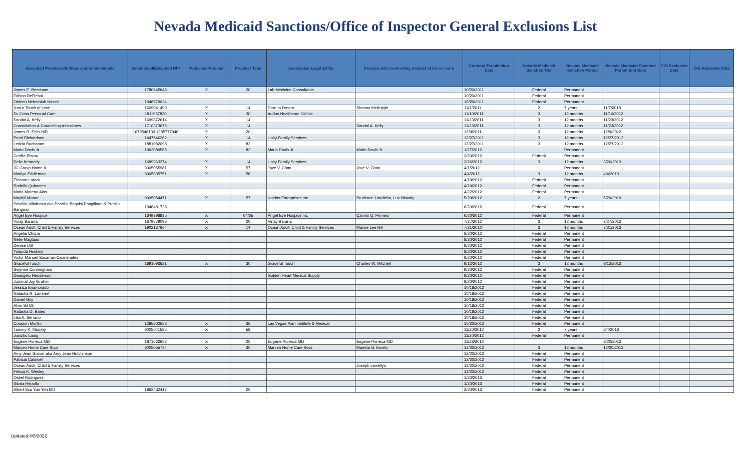Nevada Medicaid Sanctions/Office of Inspector General Exclusions List
| Excluded Providers/Entities and/or Individuals | Sanctioned/Excluded NPI | Medicaid Provider | Provider Type | Associated Legal Entity | Persons with controlling interest of 5% or more | Contract Termination Date | Nevada Medicaid Sanction Tier | Nevada Medicaid Sanction Period | Nevada Medicaid Sanction Period End Date | OIG Exclusion Date | OIG Reinstate Date |
| --- | --- | --- | --- | --- | --- | --- | --- | --- | --- | --- | --- |
| James E. Beecham | 1780645648 | X | 20 | Lab Medicine Consultants | | 10/20/2011 | Federal | Permanent | | | |
| Edison DeFiesta | | | | | | 10/20/2011 | Federal | Permanent | | | |
| Obteen Nehemiah Nassiri | 1346579034 | | | | | 10/20/2011 | Federal | Permanent | | | |
| Just a Touch of Love | 1609041490 | X | 14 | Dare to Dream | Shonna McKnight | 11/7/2011 | 2 | 7 years | 11/7/2018 | | |
| Su Casa Personal Care | 1811957830 | X | 30 | Addus Healthcare NV Inc | | 11/10/2011 | 3 | 12 months | 11/10/2012 | | |
| Sandal A. Kelly | 1699872614 | X | 14 | | | 11/23/2011 | 3 | 12 months | 11/23/2012 | | |
| Consultation & Counseling Associates | 1710373675 | X | 14 | | Sandal A. Kelly | 11/23/2011 | 3 | 12 months | 11/23/2012 | | |
| James R. Eells MD | 1679546139 1285777946 | X | 20 | | | 12/9/2011 | 3 | 12 months | 12/9/2012 | | |
| Pearl Richardson | 1447546262 | X | 14 | Unity Family Services | | 12/27/2011 | 3 | 12 months | 12/27/2012 | | |
| Leticia Buchanan | 1881982098 | X | 82 | | | 12/27/2011 | 3 | 12 months | 12/27/2012 | | |
| Mario Davis Jr | 1992089585 | X | 82 | Mario Davis Jr | Mario Davis Jr | 1/27/2012 | 1 | Permanent | | | |
| Cecilia Ristau | | | | | | 3/20/2012 | Federal | Permanent | | | |
| Della Kennedy | 1689963274 | X | 14 | Unity Family Services | | 3/26/2012 | 3 | 12 months | 3/26/2013 | | |
| JC Group Home II | 9005055981 | X | 57 | Jove V. Chan | Jove V. Chan | 4/1/2012 | 1 | Permanent | | | |
| Marilyn Eddleman | 9005035751 | X | 58 | | | 4/4/2012 | 3 | 12 months | 4/4/2013 | | |
| Eleanor Larock | | | | | | 4/19/2012 | Federal | Permanent | | | |
| Rodolfo Quinones | | | | | | 4/19/2012 | Federal | Permanent | | | |
| Maria Morena Alas | | | | | | 4/22/2012 | Federal | Permanent | | | |
| Mayhill Manor | 9005054471 | X | 57 | Naidas Enterprises Inc | Prudence Landicho, Luz Hlavaty | 5/29/2012 | 2 | 7 years | 5/29/2019 | | |
| Priscilla Villabroza aka Priscilla Baguisi Pangilinan & Precilla Banguisi | 1346481728 | | | | | 6/20/2012 | Federal | Permanent | | | |
| Angel Eye Hospice | 1649398835 | X | 64/65 | Angel Eye Hospice Inc | Camilo Q. Primero | 6/20/2012 | Federal | Permanent | | | |
| Vinay Bararia | 1679679096 | X | 20 | Vinay Bararia | | 7/27/2012 | 3 | 12 months | 7/27/2013 | | |
| Ocean Adult, Child & Family Services | 1902137664 | X | 14 | Ocean Adult, Child & Family Services | Marvie Lee Hill | 7/31/2012 | 3 | 12 months | 7/31/2013 | | |
| Angelia Chupa | | | | | | 8/20/2012 | Federal | Permanent | | | |
| Nelie Magtaas | | | | | | 8/20/2012 | Federal | Permanent | | | |
| Denise Dill | | | | | | 8/20/2012 | Federal | Permanent | | | |
| Yolanda Hoskins | | | | | | 8/20/2012 | Federal | Permanent | | | |
| Victor Manuel Socarras-Carmenates | | | | | | 8/20/2012 | Federal | Permanent | | | |
| Graceful Touch | 1891093621 | X | 30 | Graceful Touch | Charles W. Mitchell | 9/12/2012 | 3 | 12 months | 9/12/2013 | | |
| Gwynne Cunningham | | | | | | 9/20/2012 | Federal | Permanent | | | |
| Deangelo Henderson | | | | Golden Heart Medical Supply | | 9/20/2012 | Federal | Permanent | | | |
| Jummal Joy Ibrahim | | | | | | 9/20/2012 | Federal | Permanent | | | |
| Jessica Enamorado | | | | | | 10/18/2012 | Federal | Permanent | | | |
| Natasha R. Lambert | | | | | | 10/18/2012 | Federal | Permanent | | | |
| Daniel Guy | | | | | | 10/18/2012 | Federal | Permanent | | | |
| Alvin Sil Oh | | | | | | 10/18/2012 | Federal | Permanent | | | |
| Ratasha D. Bates | | | | | | 10/18/2012 | Federal | Permanent | | | |
| Lilia A. Serrano | | | | | | 10/18/2012 | Federal | Permanent | | | |
| Corazon Murillo | 1285802553 | X | 36 | Las Vegas Pain Institute & Medical | | 10/20/2012 | Federal | Permanent | | | |
| Tammy K. Murphy | 9005041585 | X | 58 | | | 11/20/2012 | 2 | 7 years | 8/4/2018 | | |
| Jianzhu Liang | | | | | | 11/20/2012 | Federal | Permanent | | | |
| Eugene Porreca MD | 1871562652 | X | 20 | Eugene Porreca MD | Eugene Porreca MD | 11/28/2012 | | | 9/20/2013 | | |
| Marcen Home Care Svcs | 9005055734 | X | 30 | Marcen Home Care Svcs | Marieta G. Emelo | 12/20/2012 | 3 | 12 months | 12/20/2013 | | |
| Amy Jean Grover aka Amy Jean Hutchinson | | | | | | 12/20/2012 | Federal | Permanent | | | |
| Patricia Caldwell | | | | | | 12/20/2012 | Federal | Permanent | | | |
| Ocean Adult, Child & Family Services | | | | | Joseph Lewellyn | 12/20/2012 | Federal | Permanent | | | |
| Felicia K. Wesley | | | | | | 12/20/2012 | Federal | Permanent | | | |
| Osbel Rodriguez | | | | | | 1/20/2013 | Federal | Permanent | | | |
| Gloria Repollo | | | | | | 1/20/2013 | Federal | Permanent | | | |
| Albert Szu Yun Yeh MD | 1962432417 | | 20 | | | 2/20/2013 | Federal | Permanent | | | |
Updated:4/5/2022